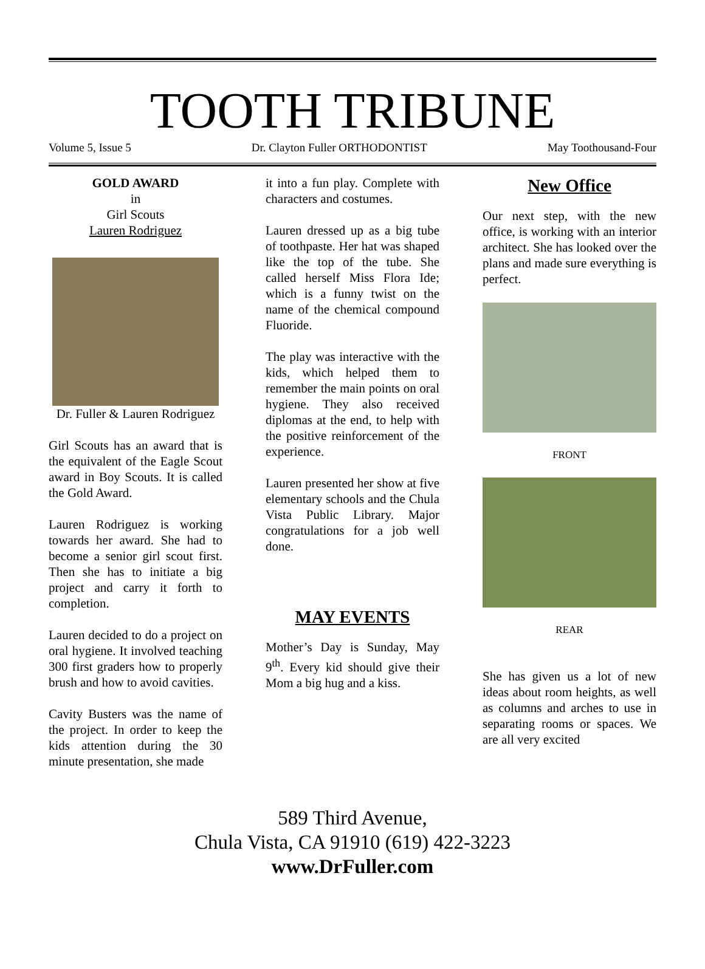TOOTH TRIBUNE
Volume 5, Issue 5 Dr. Clayton Fuller ORTHODONTIST May Toothousand-Four
GOLD AWARD
in
Girl Scouts
Lauren Rodriguez
Dr. Fuller & Lauren Rodriguez
Girl Scouts has an award that is the equivalent of the Eagle Scout award in Boy Scouts. It is called the Gold Award.
Lauren Rodriguez is working towards her award. She had to become a senior girl scout first. Then she has to initiate a big project and carry it forth to completion.
Lauren decided to do a project on oral hygiene. It involved teaching 300 first graders how to properly brush and how to avoid cavities.
Cavity Busters was the name of the project. In order to keep the kids attention during the 30 minute presentation, she made
it into a fun play. Complete with characters and costumes.
Lauren dressed up as a big tube of toothpaste. Her hat was shaped like the top of the tube. She called herself Miss Flora Ide; which is a funny twist on the name of the chemical compound Fluoride.
The play was interactive with the kids, which helped them to remember the main points on oral hygiene. They also received diplomas at the end, to help with the positive reinforcement of the experience.
Lauren presented her show at five elementary schools and the Chula Vista Public Library. Major congratulations for a job well done.
MAY EVENTS
Mother’s Day is Sunday, May 9<sup>th</sup>. Every kid should give their Mom a big hug and a kiss.
New Office
Our next step, with the new office, is working with an interior architect. She has looked over the plans and made sure everything is perfect.
FRONT
REAR
She has given us a lot of new ideas about room heights, as well as columns and arches to use in separating rooms or spaces. We are all very excited
589 Third Avenue,
Chula Vista, CA 91910 (619) 422-3223
www.DrFuller.com